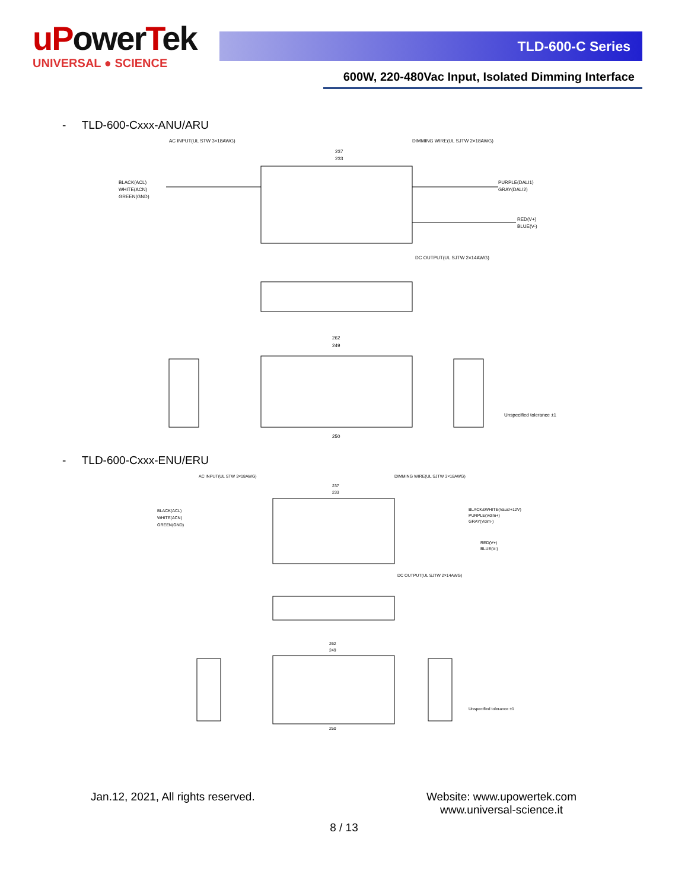uPower Tek
UNIVERSAL ● SCIENCE
TLD-600-C Series
600W, 220-480Vac Input, Isolated Dimming Interface
- TLD-600-Cxxx-ANU/ARU
AC INPUT(UL STW 3×18AWG)
DIMMING WIRE(UL SJTW 2×18AWG)
BLACK(ACL)
WHITE(ACN)
GREEN(GND)
PURPLE(DALI1)
GRAY(DALI2)
RED(V+)
BLUE(V-)
DC OUTPUT(UL SJTW 2×14AWG)
237
233
262
249
250
Unspecified tolerance ±1
- TLD-600-Cxxx-ENU/ERU
AC INPUT(UL STW 3×18AWG)
DIMMING WIRE(UL SJTW 3×18AWG)
BLACK(ACL)
WHITE(ACN)
GREEN(GND)
BLACK&WHITE(Vaux/+12V)
PURPLE(Vdim+)
GRAY(Vdim-)
RED(V+)
BLUE(V-)
DC OUTPUT(UL SJTW 2×14AWG)
237
233
262
249
250
Unspecified tolerance ±1
Jan.12, 2021, All rights reserved.
Website: www.upowertek.com
www.universal-science.it
8 / 13